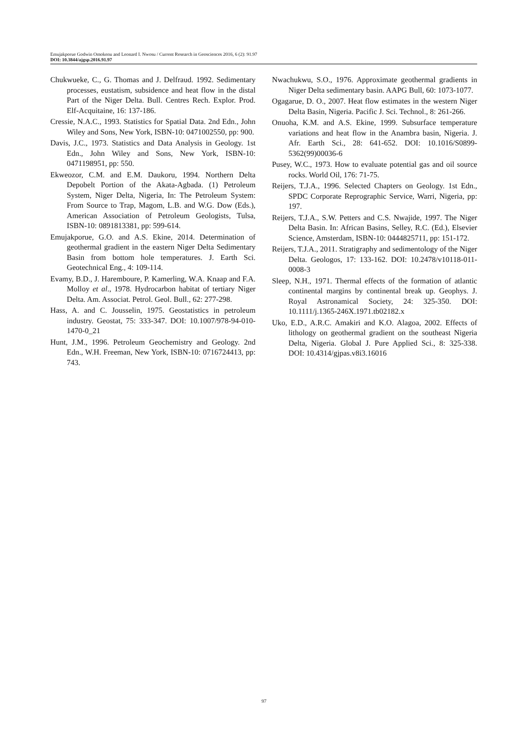Emujakporue Godwin Omokenu and Leonard I. Nwosu / Current Research in Geosciences 2016, 6 (2): 91.97
DOI: 10.3844/ajgsp.2016.91.97
Chukwueke, C., G. Thomas and J. Delfraud. 1992. Sedimentary processes, eustatism, subsidence and heat flow in the distal Part of the Niger Delta. Bull. Centres Rech. Explor. Prod. Elf-Acquitaine, 16: 137-186.
Cressie, N.A.C., 1993. Statistics for Spatial Data. 2nd Edn., John Wiley and Sons, New York, ISBN-10: 0471002550, pp: 900.
Davis, J.C., 1973. Statistics and Data Analysis in Geology. 1st Edn., John Wiley and Sons, New York, ISBN-10: 0471198951, pp: 550.
Ekweozor, C.M. and E.M. Daukoru, 1994. Northern Delta Depobelt Portion of the Akata-Agbada. (1) Petroleum System, Niger Delta, Nigeria, In: The Petroleum System: From Source to Trap, Magom, L.B. and W.G. Dow (Eds.), American Association of Petroleum Geologists, Tulsa, ISBN-10: 0891813381, pp: 599-614.
Emujakporue, G.O. and A.S. Ekine, 2014. Determination of geothermal gradient in the eastern Niger Delta Sedimentary Basin from bottom hole temperatures. J. Earth Sci. Geotechnical Eng., 4: 109-114.
Evamy, B.D., J. Haremboure, P. Kamerling, W.A. Knaap and F.A. Molloy et al., 1978. Hydrocarbon habitat of tertiary Niger Delta. Am. Associat. Petrol. Geol. Bull., 62: 277-298.
Hass, A. and C. Jousselin, 1975. Geostatistics in petroleum industry. Geostat, 75: 333-347. DOI: 10.1007/978-94-010-1470-0_21
Hunt, J.M., 1996. Petroleum Geochemistry and Geology. 2nd Edn., W.H. Freeman, New York, ISBN-10: 0716724413, pp: 743.
Nwachukwu, S.O., 1976. Approximate geothermal gradients in Niger Delta sedimentary basin. AAPG Bull, 60: 1073-1077.
Ogagarue, D. O., 2007. Heat flow estimates in the western Niger Delta Basin, Nigeria. Pacific J. Sci. Technol., 8: 261-266.
Onuoha, K.M. and A.S. Ekine, 1999. Subsurface temperature variations and heat flow in the Anambra basin, Nigeria. J. Afr. Earth Sci., 28: 641-652. DOI: 10.1016/S0899-5362(99)00036-6
Pusey, W.C., 1973. How to evaluate potential gas and oil source rocks. World Oil, 176: 71-75.
Reijers, T.J.A., 1996. Selected Chapters on Geology. 1st Edn., SPDC Corporate Reprographic Service, Warri, Nigeria, pp: 197.
Reijers, T.J.A., S.W. Petters and C.S. Nwajide, 1997. The Niger Delta Basin. In: African Basins, Selley, R.C. (Ed.), Elsevier Science, Amsterdam, ISBN-10: 0444825711, pp: 151-172.
Reijers, T.J.A., 2011. Stratigraphy and sedimentology of the Niger Delta. Geologos, 17: 133-162. DOI: 10.2478/v10118-011-0008-3
Sleep, N.H., 1971. Thermal effects of the formation of atlantic continental margins by continental break up. Geophys. J. Royal Astronamical Society, 24: 325-350. DOI: 10.1111/j.1365-246X.1971.tb02182.x
Uko, E.D., A.R.C. Amakiri and K.O. Alagoa, 2002. Effects of lithology on geothermal gradient on the southeast Nigeria Delta, Nigeria. Global J. Pure Applied Sci., 8: 325-338. DOI: 10.4314/gjpas.v8i3.16016
97